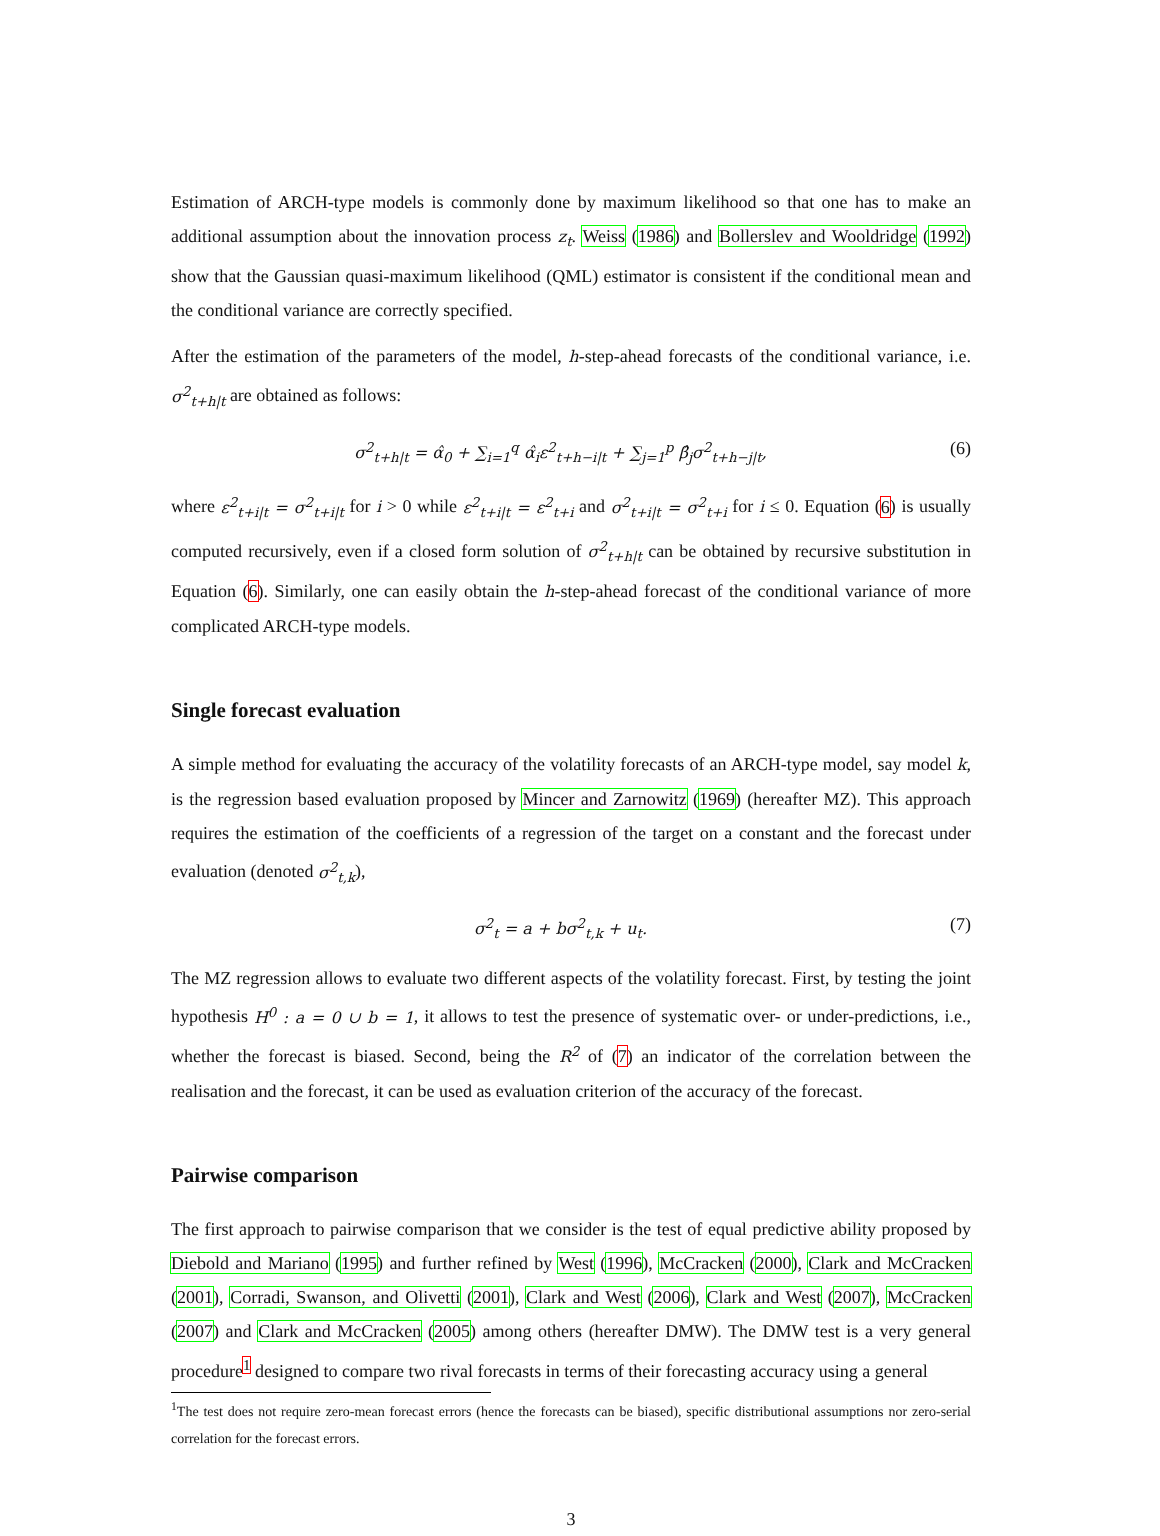Estimation of ARCH-type models is commonly done by maximum likelihood so that one has to make an additional assumption about the innovation process z<sub>t</sub>. Weiss (1986) and Bollerslev and Wooldridge (1992) show that the Gaussian quasi-maximum likelihood (QML) estimator is consistent if the conditional mean and the conditional variance are correctly specified.
After the estimation of the parameters of the model, h-step-ahead forecasts of the conditional variance, i.e. σ<sup>2</sup><sub>t+h|t</sub> are obtained as follows:
σ<sup>2</sup><sub>t+h|t</sub> = α̂<sub>0</sub> + ∑<sub>i=1</sub><sup>q</sup> α̂<sub>i</sub>ε<sup>2</sup><sub>t+h−i|t</sub> + ∑<sub>j=1</sub><sup>p</sup> β̂<sub>j</sub>σ<sup>2</sup><sub>t+h−j|t</sub>, (6)
where ε<sup>2</sup><sub>t+i|t</sub> = σ<sup>2</sup><sub>t+i|t</sub> for i > 0 while ε<sup>2</sup><sub>t+i|t</sub> = ε<sup>2</sup><sub>t+i</sub> and σ<sup>2</sup><sub>t+i|t</sub> = σ<sup>2</sup><sub>t+i</sub> for i ≤ 0. Equation (6) is usually computed recursively, even if a closed form solution of σ<sup>2</sup><sub>t+h|t</sub> can be obtained by recursive substitution in Equation (6). Similarly, one can easily obtain the h-step-ahead forecast of the conditional variance of more complicated ARCH-type models.
Single forecast evaluation
A simple method for evaluating the accuracy of the volatility forecasts of an ARCH-type model, say model k, is the regression based evaluation proposed by Mincer and Zarnowitz (1969) (hereafter MZ). This approach requires the estimation of the coefficients of a regression of the target on a constant and the forecast under evaluation (denoted σ<sup>2</sup><sub>t,k</sub>),
σ<sup>2</sup><sub>t</sub> = a + bσ<sup>2</sup><sub>t,k</sub> + u<sub>t</sub>. (7)
The MZ regression allows to evaluate two different aspects of the volatility forecast. First, by testing the joint hypothesis H<sup>0</sup> : a = 0 ∪ b = 1, it allows to test the presence of systematic over- or under-predictions, i.e., whether the forecast is biased. Second, being the R<sup>2</sup> of (7) an indicator of the correlation between the realisation and the forecast, it can be used as evaluation criterion of the accuracy of the forecast.
Pairwise comparison
The first approach to pairwise comparison that we consider is the test of equal predictive ability proposed by Diebold and Mariano (1995) and further refined by West (1996), McCracken (2000), Clark and McCracken (2001), Corradi, Swanson, and Olivetti (2001), Clark and West (2006), Clark and West (2007), McCracken (2007) and Clark and McCracken (2005) among others (hereafter DMW). The DMW test is a very general procedure<sup>1</sup> designed to compare two rival forecasts in terms of their forecasting accuracy using a general
<sup>1</sup> The test does not require zero-mean forecast errors (hence the forecasts can be biased), specific distributional assumptions nor zero-serial correlation for the forecast errors.
3